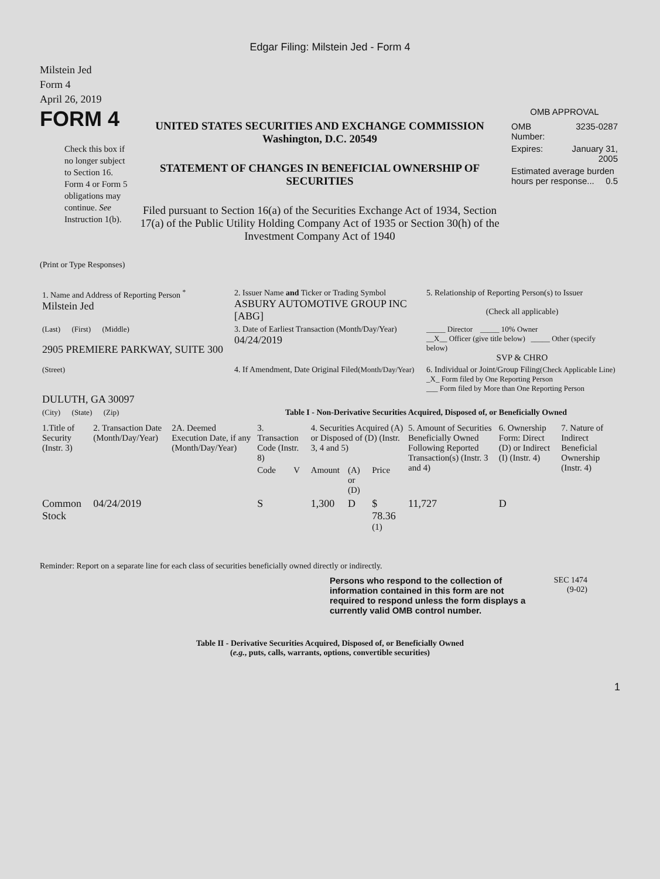Edgar Filing: Milstein Jed - Form 4
Milstein Jed
Form 4
April 26, 2019
FORM 4
Check this box if no longer subject to Section 16. Form 4 or Form 5 obligations may continue. See Instruction 1(b).
UNITED STATES SECURITIES AND EXCHANGE COMMISSION
Washington, D.C. 20549
STATEMENT OF CHANGES IN BENEFICIAL OWNERSHIP OF SECURITIES
Filed pursuant to Section 16(a) of the Securities Exchange Act of 1934, Section 17(a) of the Public Utility Holding Company Act of 1935 or Section 30(h) of the Investment Company Act of 1940
OMB APPROVAL
| OMB Number: | 3235-0287 |
| Expires: | January 31, 2005 |
| Estimated average burden hours per response... 0.5 | |
(Print or Type Responses)
| 1. Name and Address of Reporting Person <sup>*</sup> Milstein Jed | 2. Issuer Name and Ticker or Trading Symbol ASBURY AUTOMOTIVE GROUP INC [ABG] | 5. Relationship of Reporting Person(s) to Issuer (Check all applicable) |
| (Last) (First) (Middle) 2905 PREMIERE PARKWAY, SUITE 300 | 3. Date of Earliest Transaction (Month/Day/Year) 04/24/2019 | _____ Director _____ 10% Owner __X__ Officer (give title below) _____ Other (specify below) SVP & CHRO |
| (Street) DULUTH, GA 30097 | 4. If Amendment, Date Original Filed (Month/Day/Year) | 6. Individual or Joint/Group Filing (Check Applicable Line) _X_ Form filed by One Reporting Person ___ Form filed by More than One Reporting Person |
| (City) (State) (Zip) | Table I - Non-Derivative Securities Acquired, Disposed of, or Beneficially Owned | |
| 1.Title of Security (Instr. 3) | 2. Transaction Date (Month/Day/Year) | 2A. Deemed Execution Date, if any (Month/Day/Year) | 3. Transaction Code (Instr. 8) | | 4. Securities Acquired (A) or Disposed of (D) (Instr. 3, 4 and 5) | | | 5. Amount of Securities Beneficially Owned Following Reported Transaction(s) (Instr. 3 and 4) | 6. Ownership Form: Direct (D) or Indirect (I) (Instr. 4) | 7. Nature of Indirect Beneficial Ownership (Instr. 4) |
| --- | --- | --- | --- | --- | --- | --- | --- | --- | --- | --- |
| | | | Code | V | Amount | (A) or (D) | Price | | | |
| Common Stock | 04/24/2019 | | S | | 1,300 | D | $ 78.36 <sup>(1)</sup> | 11,727 | D | |
Reminder: Report on a separate line for each class of securities beneficially owned directly or indirectly.
Persons who respond to the collection of information contained in this form are not required to respond unless the form displays a currently valid OMB control number.
SEC 1474
(9-02)
Table II - Derivative Securities Acquired, Disposed of, or Beneficially Owned
(e.g., puts, calls, warrants, options, convertible securities)
1